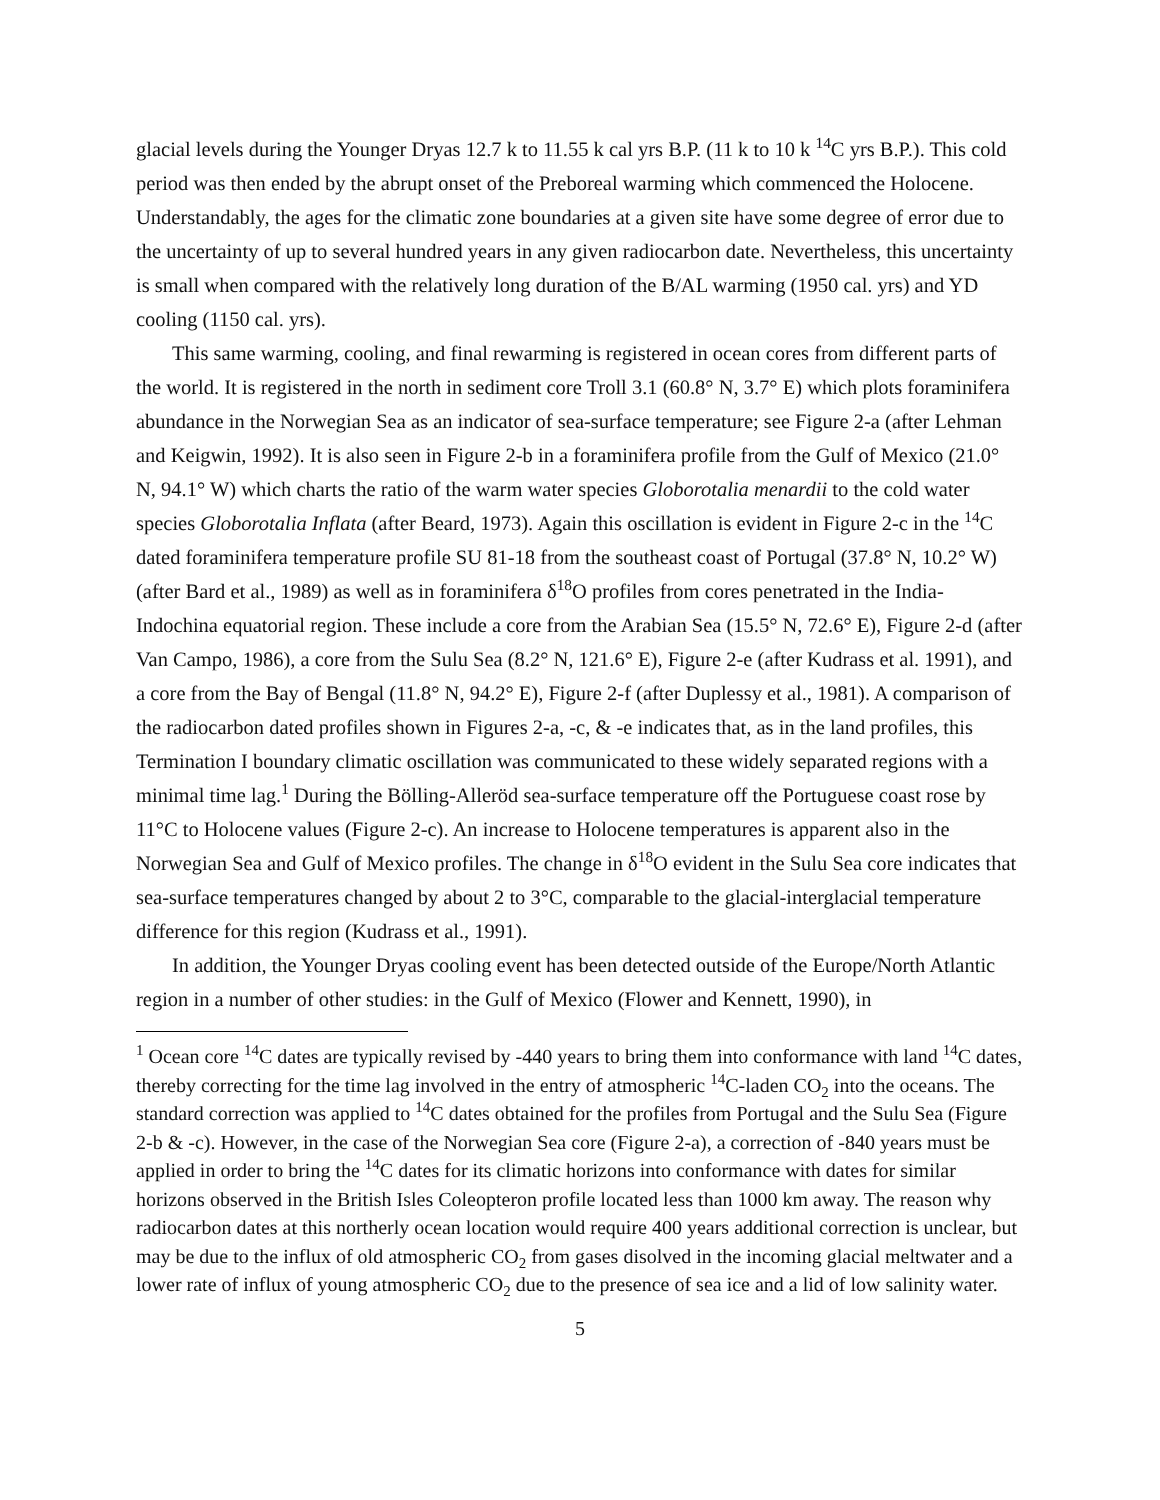glacial levels during the Younger Dryas 12.7 k to 11.55 k cal yrs B.P. (11 k to 10 k <sup>14</sup>C yrs B.P.). This cold period was then ended by the abrupt onset of the Preboreal warming which commenced the Holocene. Understandably, the ages for the climatic zone boundaries at a given site have some degree of error due to the uncertainty of up to several hundred years in any given radiocarbon date. Nevertheless, this uncertainty is small when compared with the relatively long duration of the B/AL warming (1950 cal. yrs) and YD cooling (1150 cal. yrs).
This same warming, cooling, and final rewarming is registered in ocean cores from different parts of the world. It is registered in the north in sediment core Troll 3.1 (60.8° N, 3.7° E) which plots foraminifera abundance in the Norwegian Sea as an indicator of sea-surface temperature; see Figure 2-a (after Lehman and Keigwin, 1992). It is also seen in Figure 2-b in a foraminifera profile from the Gulf of Mexico (21.0° N, 94.1° W) which charts the ratio of the warm water species Globorotalia menardii to the cold water species Globorotalia Inflata (after Beard, 1973). Again this oscillation is evident in Figure 2-c in the <sup>14</sup>C dated foraminifera temperature profile SU 81-18 from the southeast coast of Portugal (37.8° N, 10.2° W) (after Bard et al., 1989) as well as in foraminifera δ<sup>18</sup>O profiles from cores penetrated in the India-Indochina equatorial region. These include a core from the Arabian Sea (15.5° N, 72.6° E), Figure 2-d (after Van Campo, 1986), a core from the Sulu Sea (8.2° N, 121.6° E), Figure 2-e (after Kudrass et al. 1991), and a core from the Bay of Bengal (11.8° N, 94.2° E), Figure 2-f (after Duplessy et al., 1981). A comparison of the radiocarbon dated profiles shown in Figures 2-a, -c, & -e indicates that, as in the land profiles, this Termination I boundary climatic oscillation was communicated to these widely separated regions with a minimal time lag.<sup>1</sup> During the Bölling-Alleröd sea-surface temperature off the Portuguese coast rose by 11°C to Holocene values (Figure 2-c). An increase to Holocene temperatures is apparent also in the Norwegian Sea and Gulf of Mexico profiles. The change in δ<sup>18</sup>O evident in the Sulu Sea core indicates that sea-surface temperatures changed by about 2 to 3°C, comparable to the glacial-interglacial temperature difference for this region (Kudrass et al., 1991).
In addition, the Younger Dryas cooling event has been detected outside of the Europe/North Atlantic region in a number of other studies: in the Gulf of Mexico (Flower and Kennett, 1990), in
<sup>1</sup> Ocean core <sup>14</sup>C dates are typically revised by -440 years to bring them into conformance with land <sup>14</sup>C dates, thereby correcting for the time lag involved in the entry of atmospheric <sup>14</sup>C-laden CO<sub>2</sub> into the oceans. The standard correction was applied to <sup>14</sup>C dates obtained for the profiles from Portugal and the Sulu Sea (Figure 2-b & -c). However, in the case of the Norwegian Sea core (Figure 2-a), a correction of -840 years must be applied in order to bring the <sup>14</sup>C dates for its climatic horizons into conformance with dates for similar horizons observed in the British Isles Coleopteron profile located less than 1000 km away. The reason why radiocarbon dates at this northerly ocean location would require 400 years additional correction is unclear, but may be due to the influx of old atmospheric CO<sub>2</sub> from gases disolved in the incoming glacial meltwater and a lower rate of influx of young atmospheric CO<sub>2</sub> due to the presence of sea ice and a lid of low salinity water.
5